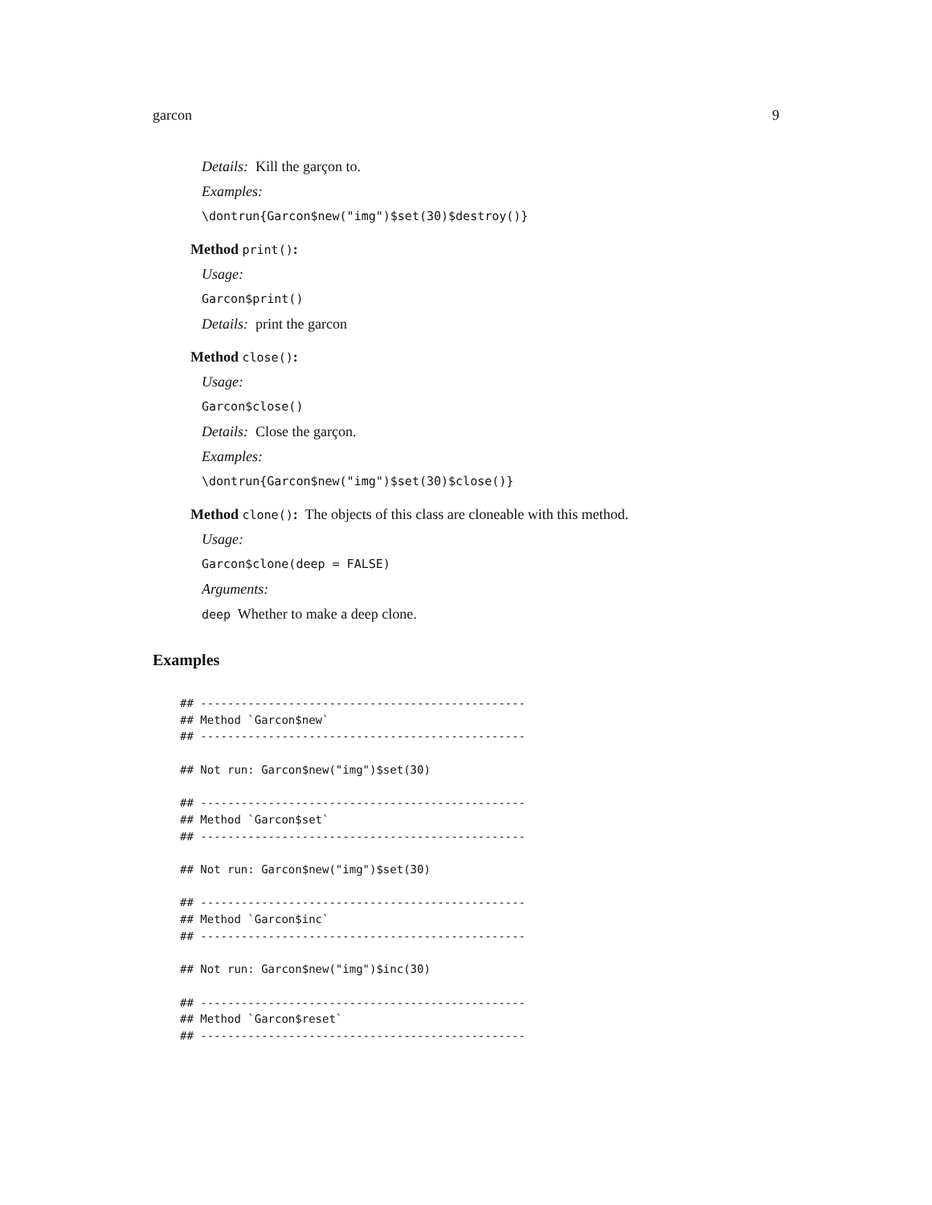garcon 9
Details: Kill the garçon to.
Examples:
\dontrun{Garcon$new("img")$set(30)$destroy()}
Method print():
Usage:
Garcon$print()
Details: print the garcon
Method close():
Usage:
Garcon$close()
Details: Close the garçon.
Examples:
\dontrun{Garcon$new("img")$set(30)$close()}
Method clone(): The objects of this class are cloneable with this method.
Usage:
Garcon$clone(deep = FALSE)
Arguments:
deep Whether to make a deep clone.
Examples
## ------------------------------------------------
## Method `Garcon$new`
## ------------------------------------------------

## Not run: Garcon$new("img")$set(30)

## ------------------------------------------------
## Method `Garcon$set`
## ------------------------------------------------

## Not run: Garcon$new("img")$set(30)

## ------------------------------------------------
## Method `Garcon$inc`
## ------------------------------------------------

## Not run: Garcon$new("img")$inc(30)

## ------------------------------------------------
## Method `Garcon$reset`
## ------------------------------------------------